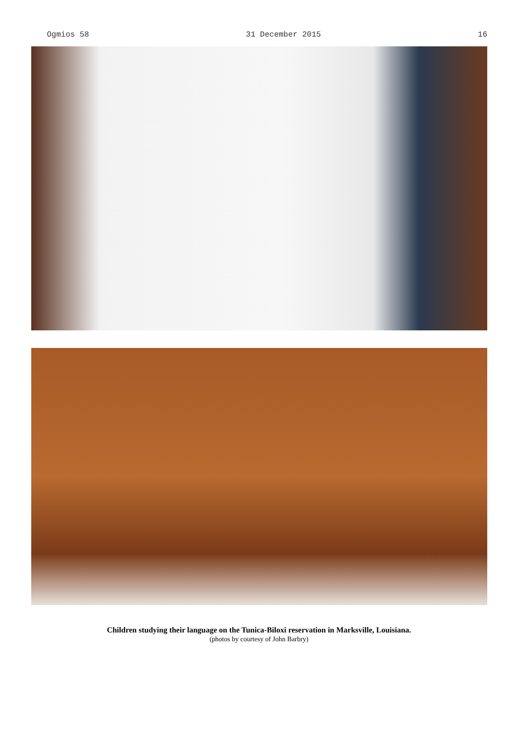Ogmios 58 31 December 2015 16
Children studying their language on the Tunica-Biloxi reservation in Marksville, Louisiana.
(photos by courtesy of John Barbry)